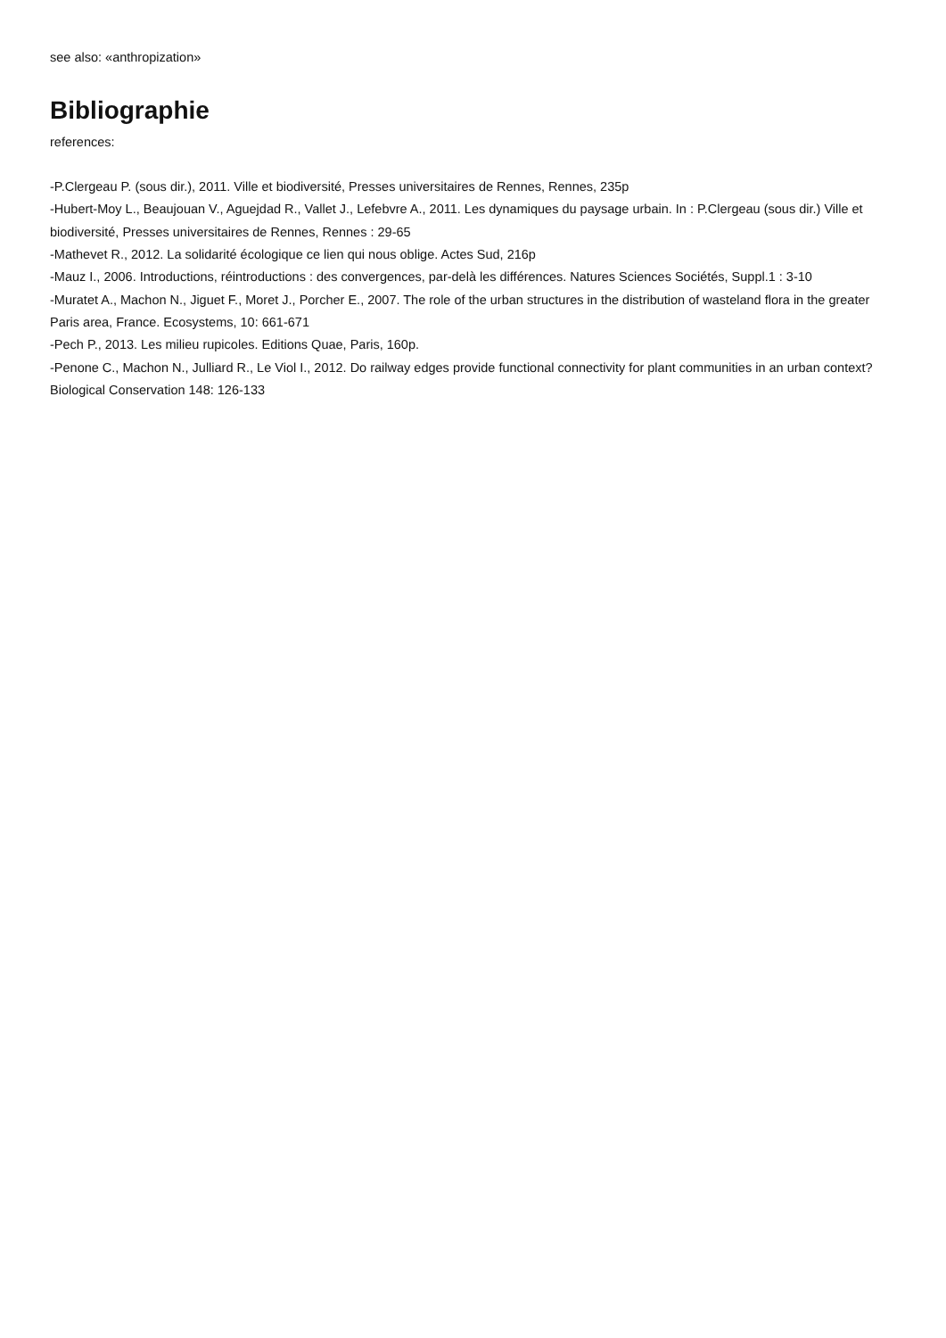see also: «anthropization»
Bibliographie
references:
-P.Clergeau P. (sous dir.), 2011. Ville et biodiversité, Presses universitaires de Rennes, Rennes, 235p
-Hubert-Moy L., Beaujouan V., Aguejdad R., Vallet J., Lefebvre A., 2011. Les dynamiques du paysage urbain. In : P.Clergeau (sous dir.) Ville et biodiversité, Presses universitaires de Rennes, Rennes : 29-65
-Mathevet R., 2012. La solidarité écologique ce lien qui nous oblige. Actes Sud, 216p
-Mauz I., 2006. Introductions, réintroductions : des convergences, par-delà les différences. Natures Sciences Sociétés, Suppl.1 : 3-10
-Muratet A., Machon N., Jiguet F., Moret J., Porcher E., 2007. The role of the urban structures in the distribution of wasteland flora in the greater Paris area, France. Ecosystems, 10: 661-671
-Pech P., 2013. Les milieu rupicoles. Editions Quae, Paris, 160p.
-Penone C., Machon N., Julliard R., Le Viol I., 2012. Do railway edges provide functional connectivity for plant communities in an urban context? Biological Conservation 148: 126-133